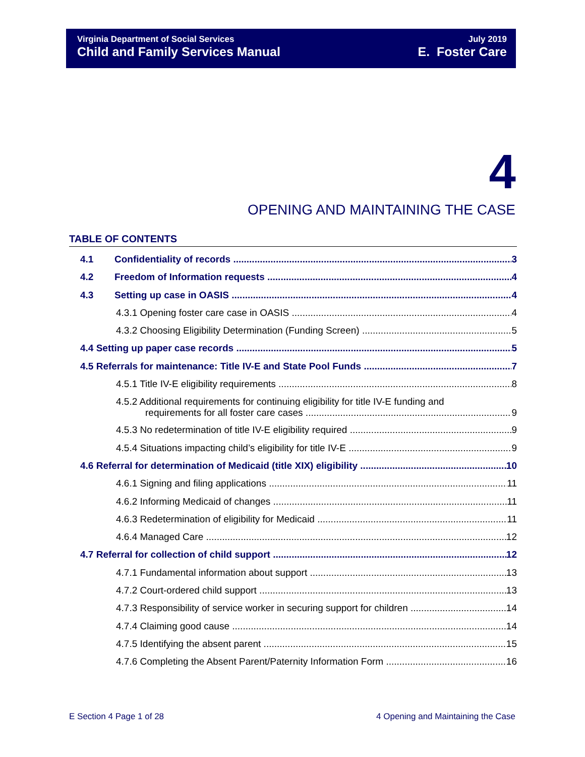Virginia Department of Social Services
Child and Family Services Manual
July 2019
E. Foster Care
4
OPENING AND MAINTAINING THE CASE
TABLE OF CONTENTS
4.1 Confidentiality of records 3
4.2 Freedom of Information requests 4
4.3 Setting up case in OASIS 4
4.3.1 Opening foster care case in OASIS 4
4.3.2 Choosing Eligibility Determination (Funding Screen) 5
4.4 Setting up paper case records 5
4.5 Referrals for maintenance: Title IV-E and State Pool Funds 7
4.5.1 Title IV-E eligibility requirements 8
4.5.2 Additional requirements for continuing eligibility for title IV-E funding and
requirements for all foster care cases 9
4.5.3 No redetermination of title IV-E eligibility required 9
4.5.4 Situations impacting child’s eligibility for title IV-E 9
4.6 Referral for determination of Medicaid (title XIX) eligibility 10
4.6.1 Signing and filing applications 11
4.6.2 Informing Medicaid of changes 11
4.6.3 Redetermination of eligibility for Medicaid 11
4.6.4 Managed Care 12
4.7 Referral for collection of child support 12
4.7.1 Fundamental information about support 13
4.7.2 Court-ordered child support 13
4.7.3 Responsibility of service worker in securing support for children 14
4.7.4 Claiming good cause 14
4.7.5 Identifying the absent parent 15
4.7.6 Completing the Absent Parent/Paternity Information Form 16
E Section 4 Page 1 of 28 4 Opening and Maintaining the Case